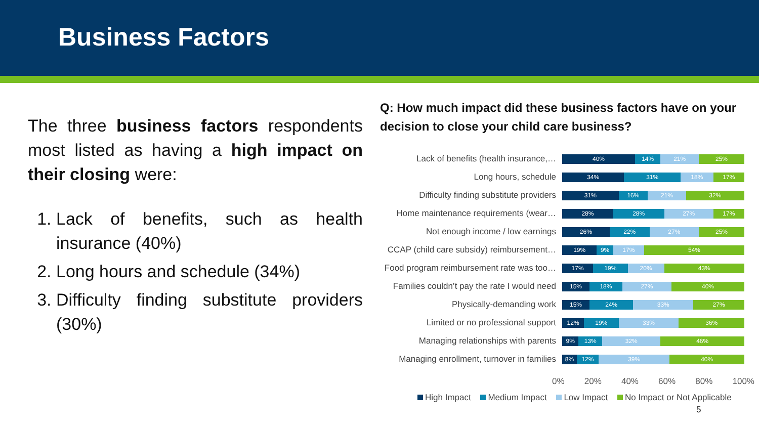Business Factors
The three business factors respondents most listed as having a high impact on their closing were:
1. Lack of benefits, such as health insurance (40%)
2. Long hours and schedule (34%)
3. Difficulty finding substitute providers (30%)
Q: How much impact did these business factors have on your decision to close your child care business?
Lack of benefits (health insurance,…
40% 14% 21% 25%
Long hours, schedule
34% 31% 18% 17%
Difficulty finding substitute providers
31% 16% 21% 32%
Home maintenance requirements (wear…
28% 28% 27% 17%
Not enough income / low earnings
26% 22% 27% 25%
CCAP (child care subsidy) reimbursement…
19% 9% 17% 54%
Food program reimbursement rate was too…
17% 19% 20% 43%
Families couldn’t pay the rate I would need
15% 18% 27% 40%
Physically-demanding work
15% 24% 33% 27%
Limited or no professional support
12% 19% 33% 36%
Managing relationships with parents
9% 13% 32% 46%
Managing enrollment, turnover in families
8% 12% 39% 40%
0% 20% 40% 60% 80% 100%
High Impact Medium Impact Low Impact No Impact or Not Applicable
5